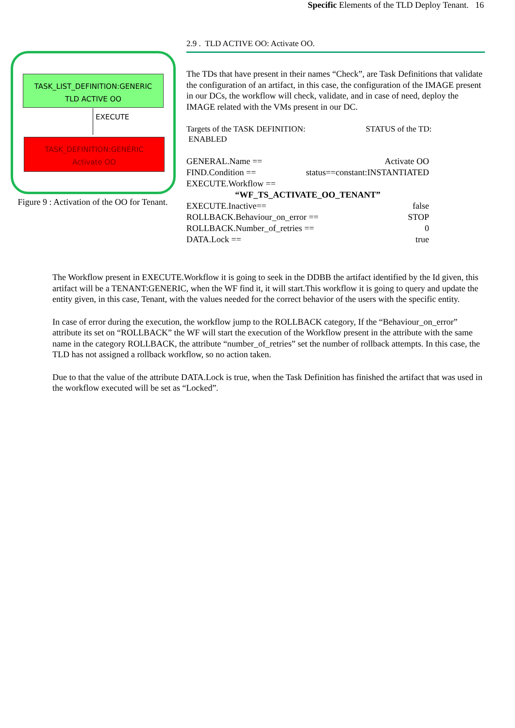Specific Elements of the TLD Deploy Tenant. 16
TASK_LIST_DEFINITION:GENERIC
TLD ACTIVE OO
EXECUTE
TASK_DEFINITION:GENERIC
Activate OO
Figure 9 : Activation of the OO for Tenant.
2.9 . TLD ACTIVE OO: Activate OO.
The TDs that have present in their names “Check”, are Task Definitions that validate the configuration of an artifact, in this case, the configuration of the IMAGE present in our DCs, the workflow will check, validate, and in case of need, deploy the IMAGE related with the VMs present in our DC.
Targets of the TASK DEFINITION: STATUS of the TD:
ENABLED
GENERAL.Name == Activate OO
FIND.Condition == status==constant:INSTANTIATED
EXECUTE.Workflow ==
“WF_TS_ACTIVATE_OO_TENANT”
EXECUTE.Inactive== false
ROLLBACK.Behaviour_on_error == STOP
ROLLBACK.Number_of_retries == 0
DATA.Lock == true
The Workflow present in EXECUTE.Workflow it is going to seek in the DDBB the artifact identified by the Id given, this artifact will be a TENANT:GENERIC, when the WF find it, it will start.This workflow it is going to query and update the entity given, in this case, Tenant, with the values needed for the correct behavior of the users with the specific entity.
In case of error during the execution, the workflow jump to the ROLLBACK category, If the “Behaviour_on_error” attribute its set on “ROLLBACK” the WF will start the execution of the Workflow present in the attribute with the same name in the category ROLLBACK, the attribute “number_of_retries” set the number of rollback attempts. In this case, the TLD has not assigned a rollback workflow, so no action taken.
Due to that the value of the attribute DATA.Lock is true, when the Task Definition has finished the artifact that was used in the workflow executed will be set as “Locked”.